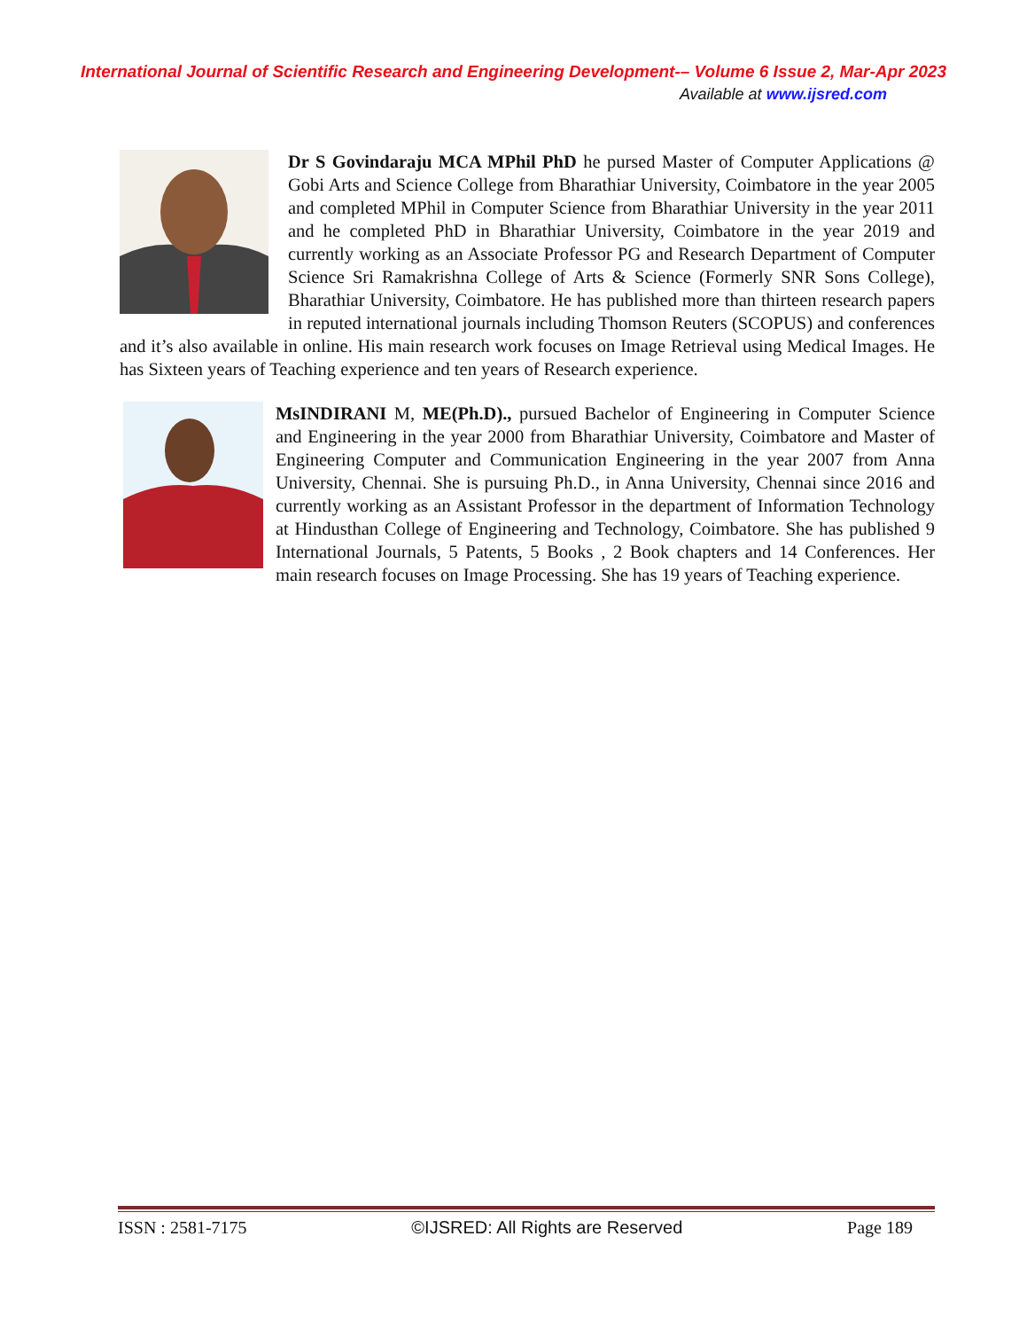International Journal of Scientific Research and Engineering Development-– Volume 6 Issue 2, Mar-Apr 2023
Available at www.ijsred.com
Dr S Govindaraju MCA MPhil PhD he pursed Master of Computer Applications @ Gobi Arts and Science College from Bharathiar University, Coimbatore in the year 2005 and completed MPhil in Computer Science from Bharathiar University in the year 2011 and he completed PhD in Bharathiar University, Coimbatore in the year 2019 and currently working as an Associate Professor PG and Research Department of Computer Science Sri Ramakrishna College of Arts & Science (Formerly SNR Sons College), Bharathiar University, Coimbatore. He has published more than thirteen research papers in reputed international journals including Thomson Reuters (SCOPUS) and conferences and it’s also available in online. His main research work focuses on Image Retrieval using Medical Images. He has Sixteen years of Teaching experience and ten years of Research experience.
MsINDIRANI M, ME(Ph.D)., pursued Bachelor of Engineering in Computer Science and Engineering in the year 2000 from Bharathiar University, Coimbatore and Master of Engineering Computer and Communication Engineering in the year 2007 from Anna University, Chennai. She is pursuing Ph.D., in Anna University, Chennai since 2016 and currently working as an Assistant Professor in the department of Information Technology at Hindusthan College of Engineering and Technology, Coimbatore. She has published 9 International Journals, 5 Patents, 5 Books , 2 Book chapters and 14 Conferences. Her main research focuses on Image Processing. She has 19 years of Teaching experience.
ISSN : 2581-7175 ©IJSRED: All Rights are Reserved Page 189